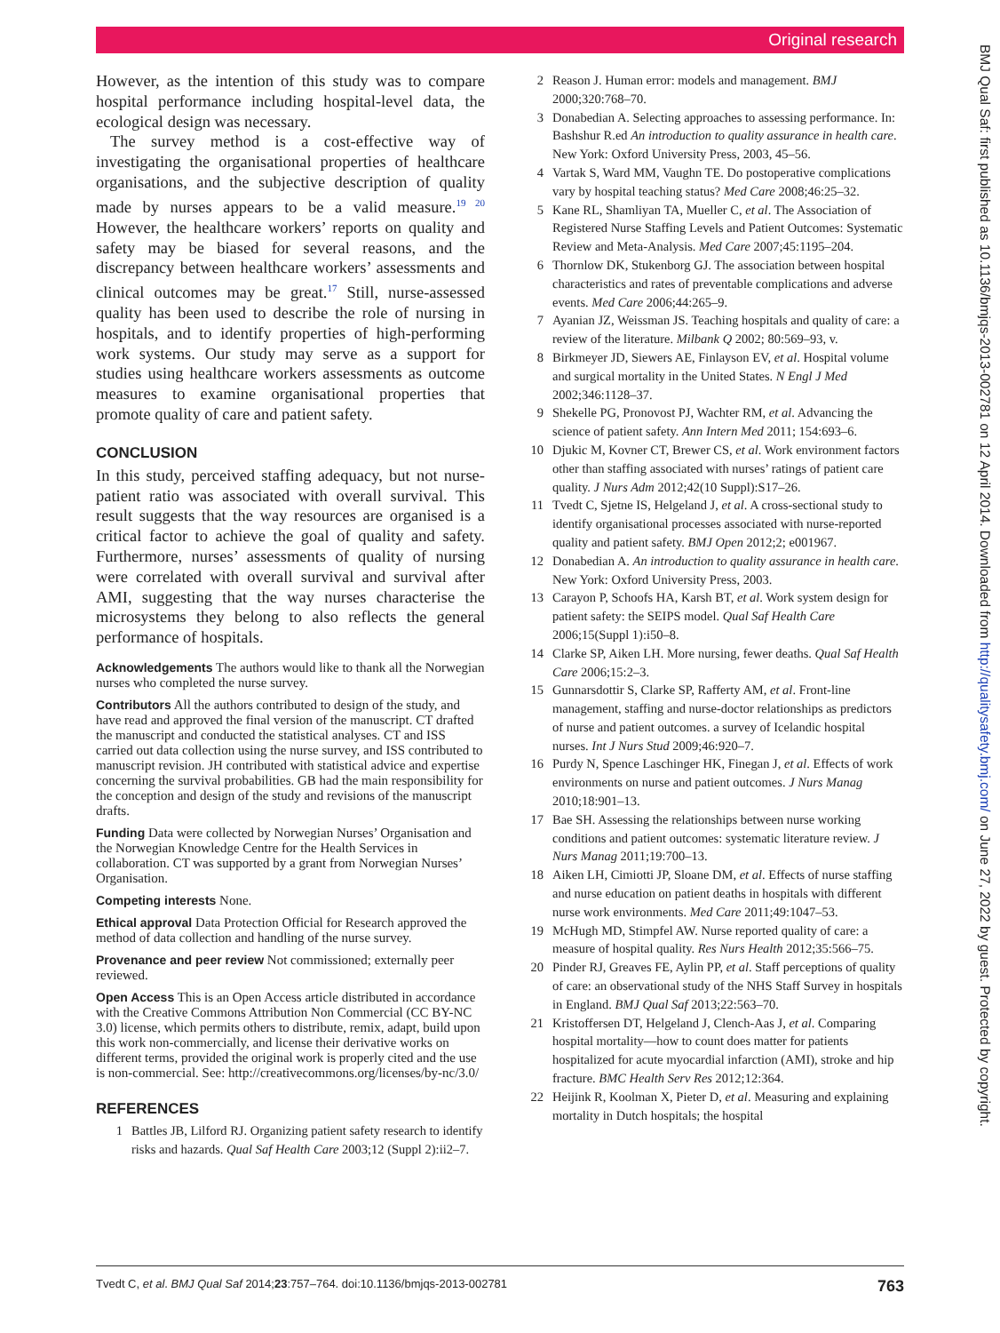Original research
BMJ Qual Saf: first published as 10.1136/bmjqs-2013-002781 on 12 April 2014. Downloaded from http://qualitysafety.bmj.com/ on June 27, 2022 by guest. Protected by copyright.
However, as the intention of this study was to compare hospital performance including hospital-level data, the ecological design was necessary.
The survey method is a cost-effective way of investigating the organisational properties of healthcare organisations, and the subjective description of quality made by nurses appears to be a valid measure.<sup>19 20</sup> However, the healthcare workers’ reports on quality and safety may be biased for several reasons, and the discrepancy between healthcare workers’ assessments and clinical outcomes may be great.<sup>17</sup> Still, nurse-assessed quality has been used to describe the role of nursing in hospitals, and to identify properties of high-performing work systems. Our study may serve as a support for studies using healthcare workers assessments as outcome measures to examine organisational properties that promote quality of care and patient safety.
CONCLUSION
In this study, perceived staffing adequacy, but not nurse-patient ratio was associated with overall survival. This result suggests that the way resources are organised is a critical factor to achieve the goal of quality and safety. Furthermore, nurses’ assessments of quality of nursing were correlated with overall survival and survival after AMI, suggesting that the way nurses characterise the microsystems they belong to also reflects the general performance of hospitals.
Acknowledgements The authors would like to thank all the Norwegian nurses who completed the nurse survey.
Contributors All the authors contributed to design of the study, and have read and approved the final version of the manuscript. CT drafted the manuscript and conducted the statistical analyses. CT and ISS carried out data collection using the nurse survey, and ISS contributed to manuscript revision. JH contributed with statistical advice and expertise concerning the survival probabilities. GB had the main responsibility for the conception and design of the study and revisions of the manuscript drafts.
Funding Data were collected by Norwegian Nurses’ Organisation and the Norwegian Knowledge Centre for the Health Services in collaboration. CT was supported by a grant from Norwegian Nurses’ Organisation.
Competing interests None.
Ethical approval Data Protection Official for Research approved the method of data collection and handling of the nurse survey.
Provenance and peer review Not commissioned; externally peer reviewed.
Open Access This is an Open Access article distributed in accordance with the Creative Commons Attribution Non Commercial (CC BY-NC 3.0) license, which permits others to distribute, remix, adapt, build upon this work non-commercially, and license their derivative works on different terms, provided the original work is properly cited and the use is non-commercial. See: http://creativecommons.org/licenses/by-nc/3.0/
REFERENCES
1 Battles JB, Lilford RJ. Organizing patient safety research to identify risks and hazards. Qual Saf Health Care 2003;12 (Suppl 2):ii2–7.
2 Reason J. Human error: models and management. BMJ 2000;320:768–70.
3 Donabedian A. Selecting approaches to assessing performance. In: Bashshur R.ed An introduction to quality assurance in health care. New York: Oxford University Press, 2003, 45–56.
4 Vartak S, Ward MM, Vaughn TE. Do postoperative complications vary by hospital teaching status? Med Care 2008;46:25–32.
5 Kane RL, Shamliyan TA, Mueller C, et al. The Association of Registered Nurse Staffing Levels and Patient Outcomes: Systematic Review and Meta-Analysis. Med Care 2007;45:1195–204.
6 Thornlow DK, Stukenborg GJ. The association between hospital characteristics and rates of preventable complications and adverse events. Med Care 2006;44:265–9.
7 Ayanian JZ, Weissman JS. Teaching hospitals and quality of care: a review of the literature. Milbank Q 2002; 80:569–93, v.
8 Birkmeyer JD, Siewers AE, Finlayson EV, et al. Hospital volume and surgical mortality in the United States. N Engl J Med 2002;346:1128–37.
9 Shekelle PG, Pronovost PJ, Wachter RM, et al. Advancing the science of patient safety. Ann Intern Med 2011; 154:693–6.
10 Djukic M, Kovner CT, Brewer CS, et al. Work environment factors other than staffing associated with nurses’ ratings of patient care quality. J Nurs Adm 2012;42(10 Suppl):S17–26.
11 Tvedt C, Sjetne IS, Helgeland J, et al. A cross-sectional study to identify organisational processes associated with nurse-reported quality and patient safety. BMJ Open 2012;2; e001967.
12 Donabedian A. An introduction to quality assurance in health care. New York: Oxford University Press, 2003.
13 Carayon P, Schoofs HA, Karsh BT, et al. Work system design for patient safety: the SEIPS model. Qual Saf Health Care 2006;15(Suppl 1):i50–8.
14 Clarke SP, Aiken LH. More nursing, fewer deaths. Qual Saf Health Care 2006;15:2–3.
15 Gunnarsdottir S, Clarke SP, Rafferty AM, et al. Front-line management, staffing and nurse-doctor relationships as predictors of nurse and patient outcomes. a survey of Icelandic hospital nurses. Int J Nurs Stud 2009;46:920–7.
16 Purdy N, Spence Laschinger HK, Finegan J, et al. Effects of work environments on nurse and patient outcomes. J Nurs Manag 2010;18:901–13.
17 Bae SH. Assessing the relationships between nurse working conditions and patient outcomes: systematic literature review. J Nurs Manag 2011;19:700–13.
18 Aiken LH, Cimiotti JP, Sloane DM, et al. Effects of nurse staffing and nurse education on patient deaths in hospitals with different nurse work environments. Med Care 2011;49:1047–53.
19 McHugh MD, Stimpfel AW. Nurse reported quality of care: a measure of hospital quality. Res Nurs Health 2012;35:566–75.
20 Pinder RJ, Greaves FE, Aylin PP, et al. Staff perceptions of quality of care: an observational study of the NHS Staff Survey in hospitals in England. BMJ Qual Saf 2013;22:563–70.
21 Kristoffersen DT, Helgeland J, Clench-Aas J, et al. Comparing hospital mortality—how to count does matter for patients hospitalized for acute myocardial infarction (AMI), stroke and hip fracture. BMC Health Serv Res 2012;12:364.
22 Heijink R, Koolman X, Pieter D, et al. Measuring and explaining mortality in Dutch hospitals; the hospital
Tvedt C, et al. BMJ Qual Saf 2014;23:757–764. doi:10.1136/bmjqs-2013-002781 763